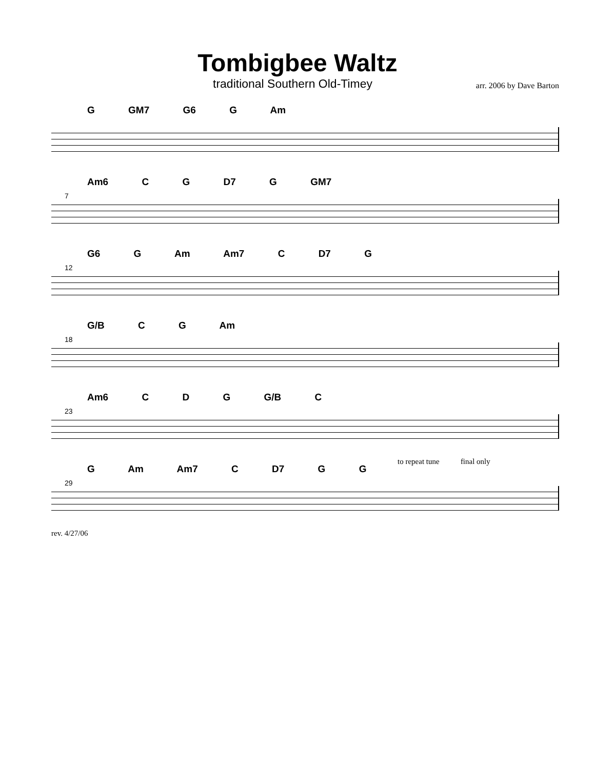Tombigbee Waltz
traditional Southern Old-Timey arr. 2006 by Dave Barton
G GM7 G6 G Am
Am6 C G D7 G GM7
7
G6 G Am Am7 C D7 G
12
G/B C G Am
18
Am6 C D G G/B C
23
to repeat tune final only
G Am Am7 C D7 G G
29
rev. 4/27/06